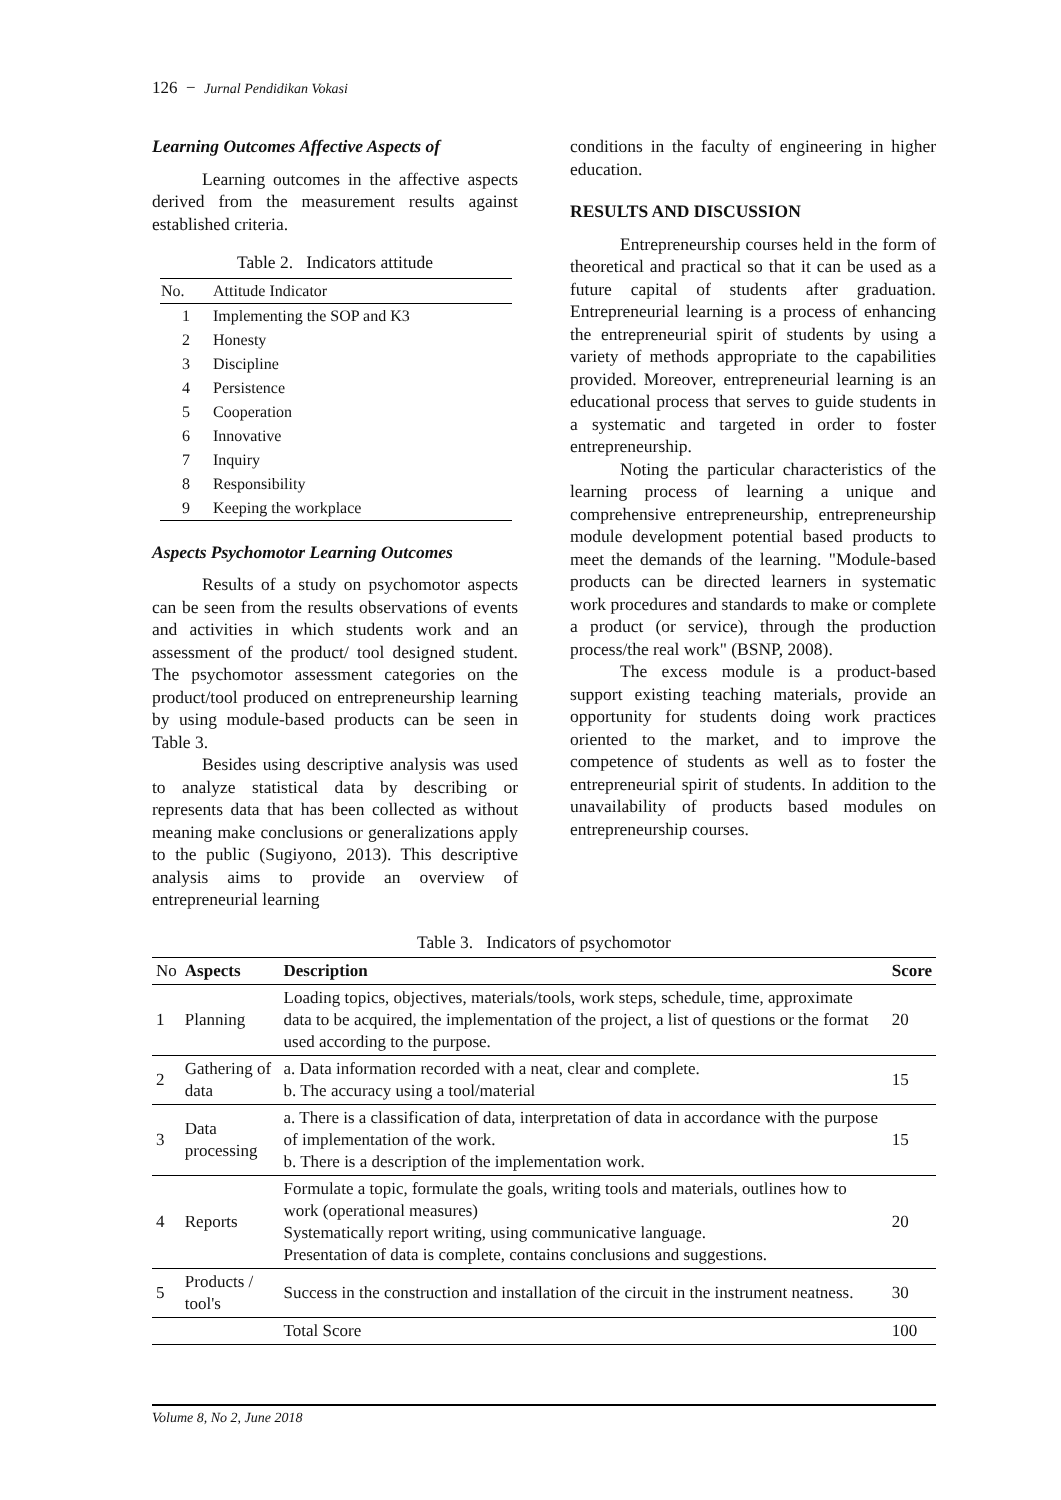126 − Jurnal Pendidikan Vokasi
Learning Outcomes Affective Aspects of
Learning outcomes in the affective aspects derived from the measurement results against established criteria.
Table 2. Indicators attitude
| No. | Attitude Indicator |
| --- | --- |
| 1 | Implementing the SOP and K3 |
| 2 | Honesty |
| 3 | Discipline |
| 4 | Persistence |
| 5 | Cooperation |
| 6 | Innovative |
| 7 | Inquiry |
| 8 | Responsibility |
| 9 | Keeping the workplace |
Aspects Psychomotor Learning Outcomes
Results of a study on psychomotor aspects can be seen from the results observations of events and activities in which students work and an assessment of the product/ tool designed student. The psychomotor assessment categories on the product/tool produced on entrepreneurship learning by using module-based products can be seen in Table 3.
Besides using descriptive analysis was used to analyze statistical data by describing or represents data that has been collected as without meaning make conclusions or generalizations apply to the public (Sugiyono, 2013). This descriptive analysis aims to provide an overview of entrepreneurial learning
conditions in the faculty of engineering in higher education.
RESULTS AND DISCUSSION
Entrepreneurship courses held in the form of theoretical and practical so that it can be used as a future capital of students after graduation. Entrepreneurial learning is a process of enhancing the entrepreneurial spirit of students by using a variety of methods appropriate to the capabilities provided. Moreover, entrepreneurial learning is an educational process that serves to guide students in a systematic and targeted in order to foster entrepreneurship.
Noting the particular characteristics of the learning process of learning a unique and comprehensive entrepreneurship, entrepreneurship module development potential based products to meet the demands of the learning. "Module-based products can be directed learners in systematic work procedures and standards to make or complete a product (or service), through the production process/the real work" (BSNP, 2008).
The excess module is a product-based support existing teaching materials, provide an opportunity for students doing work practices oriented to the market, and to improve the competence of students as well as to foster the entrepreneurial spirit of students. In addition to the unavailability of products based modules on entrepreneurship courses.
Table 3. Indicators of psychomotor
| No | Aspects | Description | Score |
| --- | --- | --- | --- |
| 1 | Planning | Loading topics, objectives, materials/tools, work steps, schedule, time, approximate data to be acquired, the implementation of the project, a list of questions or the format used according to the purpose. | 20 |
| 2 | Gathering of data | a. Data information recorded with a neat, clear and complete. b. The accuracy using a tool/material | 15 |
| 3 | Data processing | a. There is a classification of data, interpretation of data in accordance with the purpose of implementation of the work. b. There is a description of the implementation work. | 15 |
| 4 | Reports | Formulate a topic, formulate the goals, writing tools and materials, outlines how to work (operational measures) Systematically report writing, using communicative language. Presentation of data is complete, contains conclusions and suggestions. | 20 |
| 5 | Products / tool's | Success in the construction and installation of the circuit in the instrument neatness. | 30 |
| | | Total Score | 100 |
Volume 8, No 2, June 2018